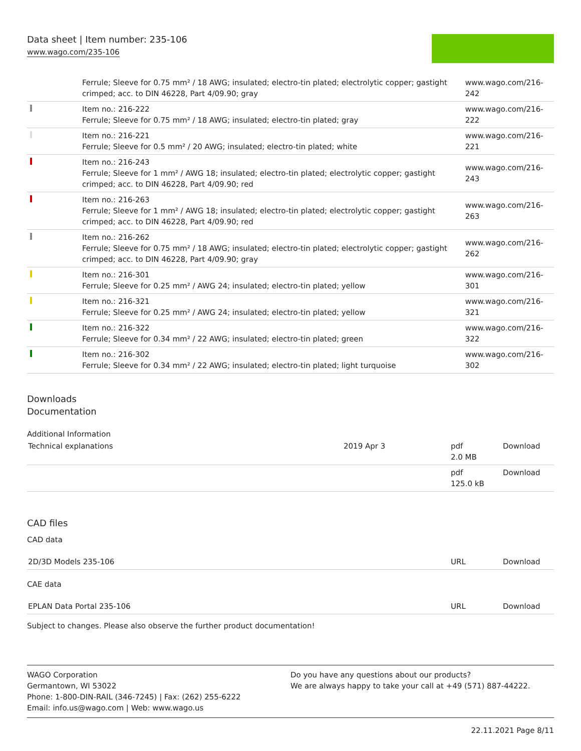Data sheet | Item number: 235-106
www.wago.com/235-106
| | Ferrule; Sleeve for 0.75 mm² / 18 AWG; insulated; electro-tin plated; electrolytic copper; gastight crimped; acc. to DIN 46228, Part 4/09.90; gray | www.wago.com/216-242 |
| | Item no.: 216-222 Ferrule; Sleeve for 0.75 mm² / 18 AWG; insulated; electro-tin plated; gray | www.wago.com/216-222 |
| | Item no.: 216-221 Ferrule; Sleeve for 0.5 mm² / 20 AWG; insulated; electro-tin plated; white | www.wago.com/216-221 |
| | Item no.: 216-243 Ferrule; Sleeve for 1 mm² / AWG 18; insulated; electro-tin plated; electrolytic copper; gastight crimped; acc. to DIN 46228, Part 4/09.90; red | www.wago.com/216-243 |
| | Item no.: 216-263 Ferrule; Sleeve for 1 mm² / AWG 18; insulated; electro-tin plated; electrolytic copper; gastight crimped; acc. to DIN 46228, Part 4/09.90; red | www.wago.com/216-263 |
| | Item no.: 216-262 Ferrule; Sleeve for 0.75 mm² / 18 AWG; insulated; electro-tin plated; electrolytic copper; gastight crimped; acc. to DIN 46228, Part 4/09.90; gray | www.wago.com/216-262 |
| | Item no.: 216-301 Ferrule; Sleeve for 0.25 mm² / AWG 24; insulated; electro-tin plated; yellow | www.wago.com/216-301 |
| | Item no.: 216-321 Ferrule; Sleeve for 0.25 mm² / AWG 24; insulated; electro-tin plated; yellow | www.wago.com/216-321 |
| | Item no.: 216-322 Ferrule; Sleeve for 0.34 mm² / 22 AWG; insulated; electro-tin plated; green | www.wago.com/216-322 |
| | Item no.: 216-302 Ferrule; Sleeve for 0.34 mm² / 22 AWG; insulated; electro-tin plated; light turquoise | www.wago.com/216-302 |
Downloads
Documentation
Additional Information
| Technical explanations | 2019 Apr 3 | pdf 2.0 MB | Download |
| | | pdf 125.0 kB | Download |
CAD files
CAD data
| 2D/3D Models 235-106 | URL | Download |
CAE data
| EPLAN Data Portal 235-106 | URL | Download |
Subject to changes. Please also observe the further product documentation!
WAGO Corporation
Germantown, WI 53022
Phone: 1-800-DIN-RAIL (346-7245) | Fax: (262) 255-6222
Email: info.us@wago.com | Web: www.wago.us
Do you have any questions about our products?
We are always happy to take your call at +49 (571) 887-44222.
22.11.2021 Page 8/11